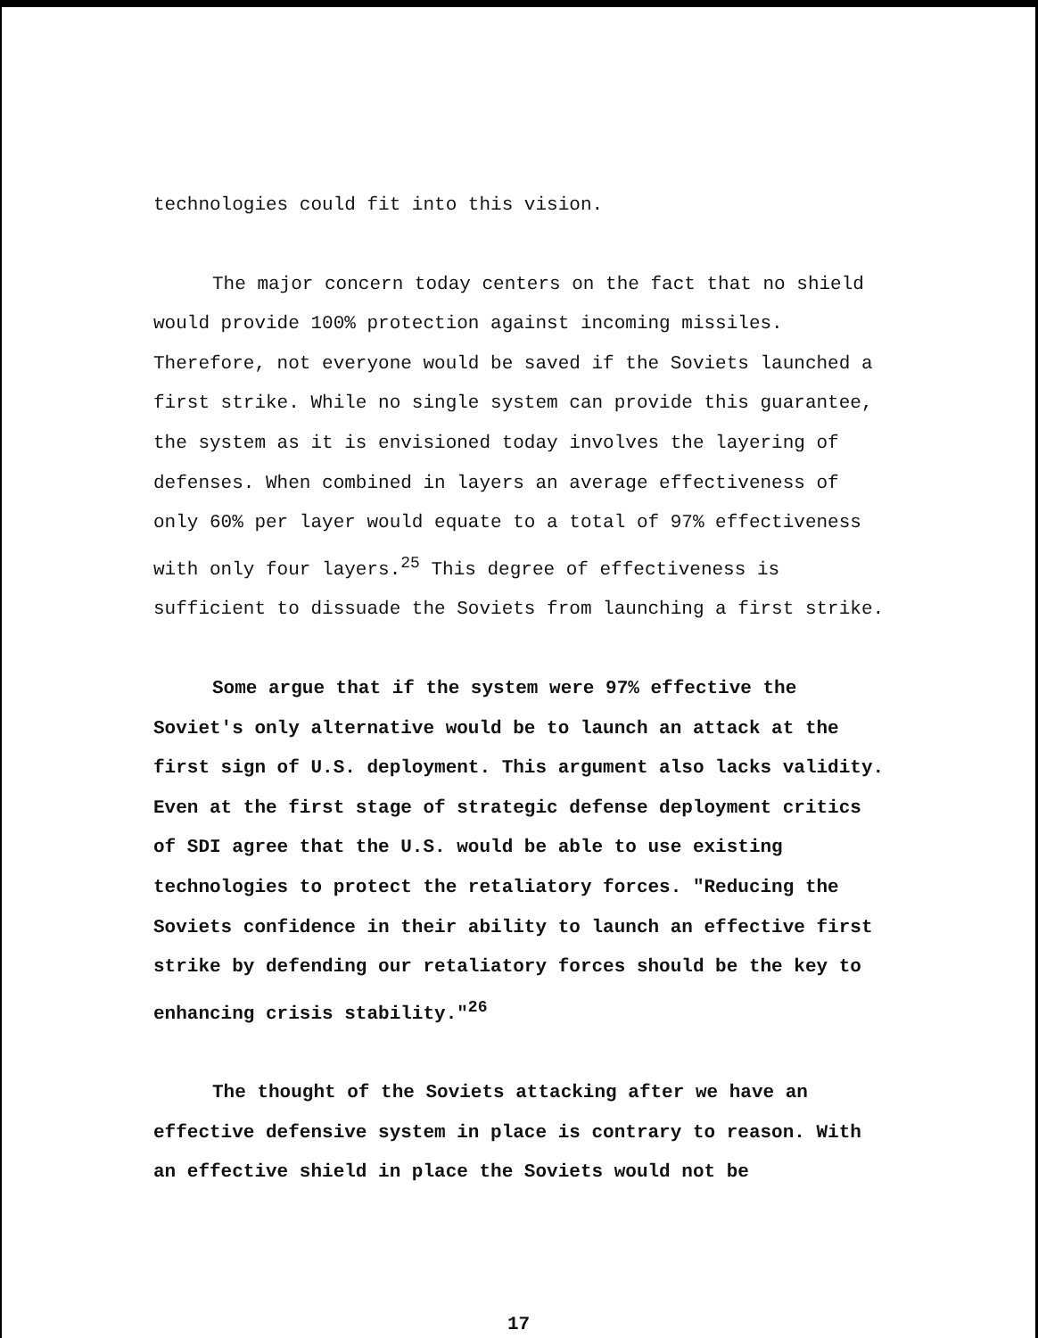technologies could fit into this vision.
The major concern today centers on the fact that no shield would provide 100% protection against incoming missiles. Therefore, not everyone would be saved if the Soviets launched a first strike. While no single system can provide this guarantee, the system as it is envisioned today involves the layering of defenses. When combined in layers an average effectiveness of only 60% per layer would equate to a total of 97% effectiveness with only four layers.<sup>25</sup> This degree of effectiveness is sufficient to dissuade the Soviets from launching a first strike.
Some argue that if the system were 97% effective the Soviet's only alternative would be to launch an attack at the first sign of U.S. deployment. This argument also lacks validity. Even at the first stage of strategic defense deployment critics of SDI agree that the U.S. would be able to use existing technologies to protect the retaliatory forces. "Reducing the Soviets confidence in their ability to launch an effective first strike by defending our retaliatory forces should be the key to enhancing crisis stability."<sup>26</sup>
The thought of the Soviets attacking after we have an effective defensive system in place is contrary to reason. With an effective shield in place the Soviets would not be
17